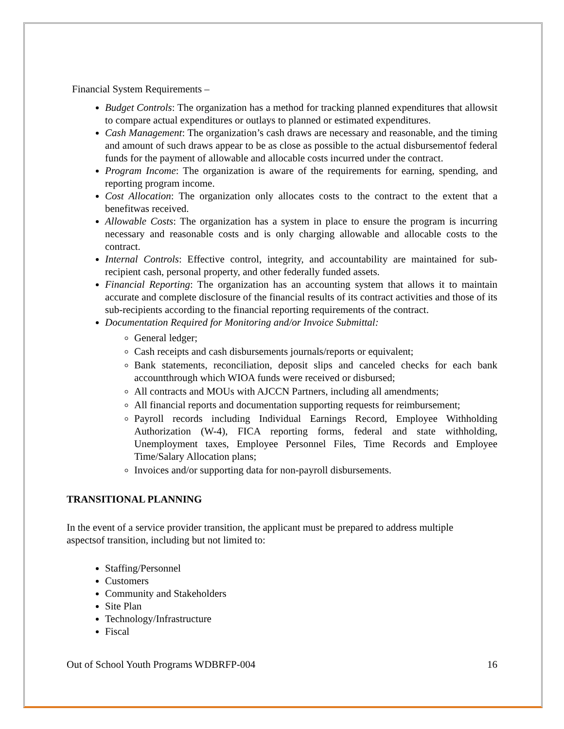Financial System Requirements –
Budget Controls: The organization has a method for tracking planned expenditures that allowsit to compare actual expenditures or outlays to planned or estimated expenditures.
Cash Management: The organization’s cash draws are necessary and reasonable, and the timing and amount of such draws appear to be as close as possible to the actual disbursementof federal funds for the payment of allowable and allocable costs incurred under the contract.
Program Income: The organization is aware of the requirements for earning, spending, and reporting program income.
Cost Allocation: The organization only allocates costs to the contract to the extent that a benefitwas received.
Allowable Costs: The organization has a system in place to ensure the program is incurring necessary and reasonable costs and is only charging allowable and allocable costs to the contract.
Internal Controls: Effective control, integrity, and accountability are maintained for sub-recipient cash, personal property, and other federally funded assets.
Financial Reporting: The organization has an accounting system that allows it to maintain accurate and complete disclosure of the financial results of its contract activities and those of its sub-recipients according to the financial reporting requirements of the contract.
Documentation Required for Monitoring and/or Invoice Submittal:
General ledger;
Cash receipts and cash disbursements journals/reports or equivalent;
Bank statements, reconciliation, deposit slips and canceled checks for each bank accountthrough which WIOA funds were received or disbursed;
All contracts and MOUs with AJCCN Partners, including all amendments;
All financial reports and documentation supporting requests for reimbursement;
Payroll records including Individual Earnings Record, Employee Withholding Authorization (W-4), FICA reporting forms, federal and state withholding, Unemployment taxes, Employee Personnel Files, Time Records and Employee Time/Salary Allocation plans;
Invoices and/or supporting data for non-payroll disbursements.
TRANSITIONAL PLANNING
In the event of a service provider transition, the applicant must be prepared to address multiple aspectsof transition, including but not limited to:
Staffing/Personnel
Customers
Community and Stakeholders
Site Plan
Technology/Infrastructure
Fiscal
Out of School Youth Programs WDBRFP-004 16